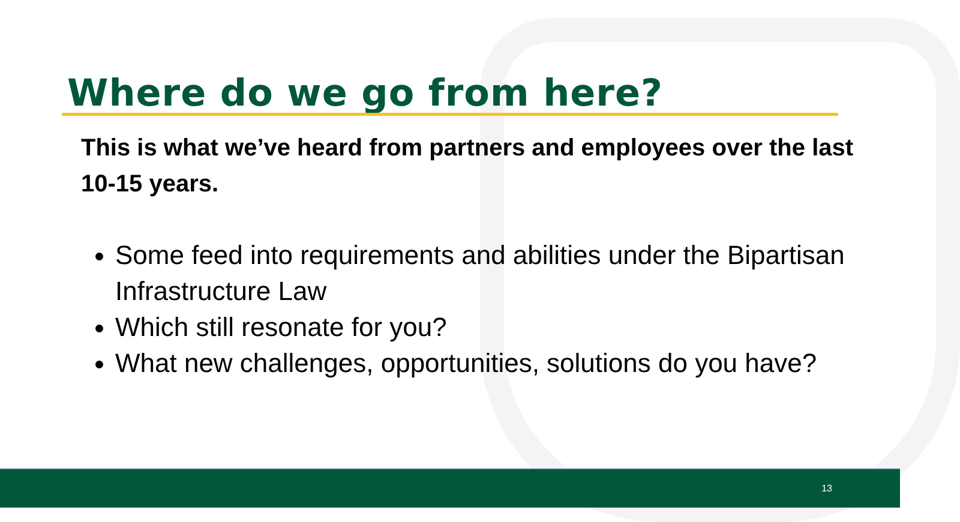Where do we go from here?
This is what we’ve heard from partners and employees over the last 10-15 years.
Some feed into requirements and abilities under the Bipartisan Infrastructure Law
Which still resonate for you?
What new challenges, opportunities, solutions do you have?
13